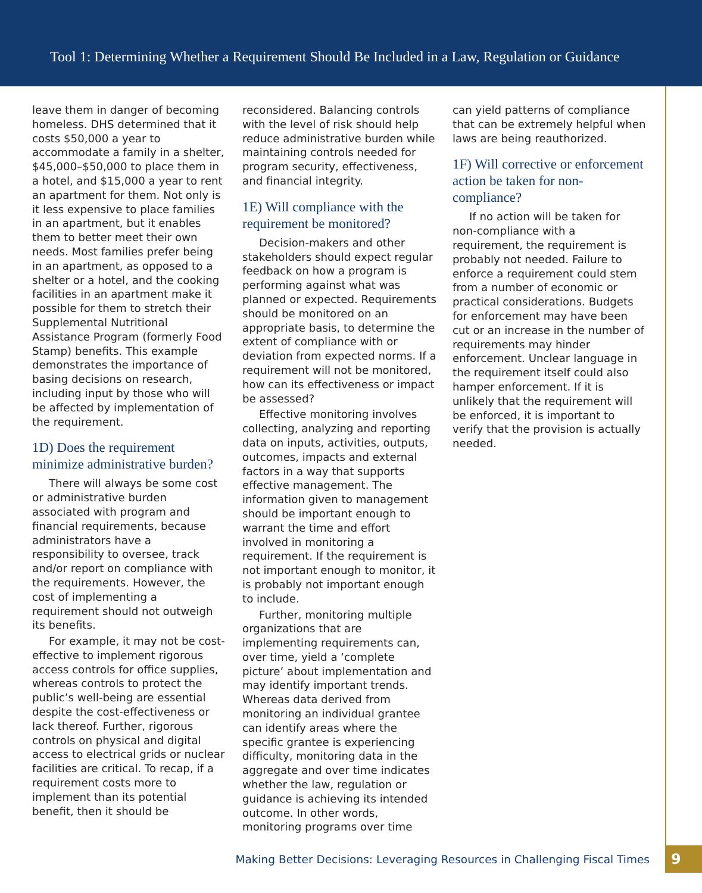Tool 1: Determining Whether a Requirement Should Be Included in a Law, Regulation or Guidance
leave them in danger of becoming homeless. DHS determined that it costs $50,000 a year to accommodate a family in a shelter, $45,000–$50,000 to place them in a hotel, and $15,000 a year to rent an apartment for them. Not only is it less expensive to place families in an apartment, but it enables them to better meet their own needs. Most families prefer being in an apartment, as opposed to a shelter or a hotel, and the cooking facilities in an apartment make it possible for them to stretch their Supplemental Nutritional Assistance Program (formerly Food Stamp) benefits. This example demonstrates the importance of basing decisions on research, including input by those who will be affected by implementation of the requirement.
1D) Does the requirement minimize administrative burden?
There will always be some cost or administrative burden associated with program and financial requirements, because administrators have a responsibility to oversee, track and/or report on compliance with the requirements. However, the cost of implementing a requirement should not outweigh its benefits.
For example, it may not be cost-effective to implement rigorous access controls for office supplies, whereas controls to protect the public’s well-being are essential despite the cost-effectiveness or lack thereof. Further, rigorous controls on physical and digital access to electrical grids or nuclear facilities are critical. To recap, if a requirement costs more to implement than its potential benefit, then it should be
reconsidered. Balancing controls with the level of risk should help reduce administrative burden while maintaining controls needed for program security, effectiveness, and financial integrity.
1E) Will compliance with the requirement be monitored?
Decision-makers and other stakeholders should expect regular feedback on how a program is performing against what was planned or expected. Requirements should be monitored on an appropriate basis, to determine the extent of compliance with or deviation from expected norms. If a requirement will not be monitored, how can its effectiveness or impact be assessed?
Effective monitoring involves collecting, analyzing and reporting data on inputs, activities, outputs, outcomes, impacts and external factors in a way that supports effective management. The information given to management should be important enough to warrant the time and effort involved in monitoring a requirement. If the requirement is not important enough to monitor, it is probably not important enough to include.
Further, monitoring multiple organizations that are implementing requirements can, over time, yield a ‘complete picture’ about implementation and may identify important trends. Whereas data derived from monitoring an individual grantee can identify areas where the specific grantee is experiencing difficulty, monitoring data in the aggregate and over time indicates whether the law, regulation or guidance is achieving its intended outcome. In other words, monitoring programs over time
can yield patterns of compliance that can be extremely helpful when laws are being reauthorized.
1F) Will corrective or enforcement action be taken for non-compliance?
If no action will be taken for non-compliance with a requirement, the requirement is probably not needed. Failure to enforce a requirement could stem from a number of economic or practical considerations. Budgets for enforcement may have been cut or an increase in the number of requirements may hinder enforcement. Unclear language in the requirement itself could also hamper enforcement. If it is unlikely that the requirement will be enforced, it is important to verify that the provision is actually needed.
Making Better Decisions: Leveraging Resources in Challenging Fiscal Times 9